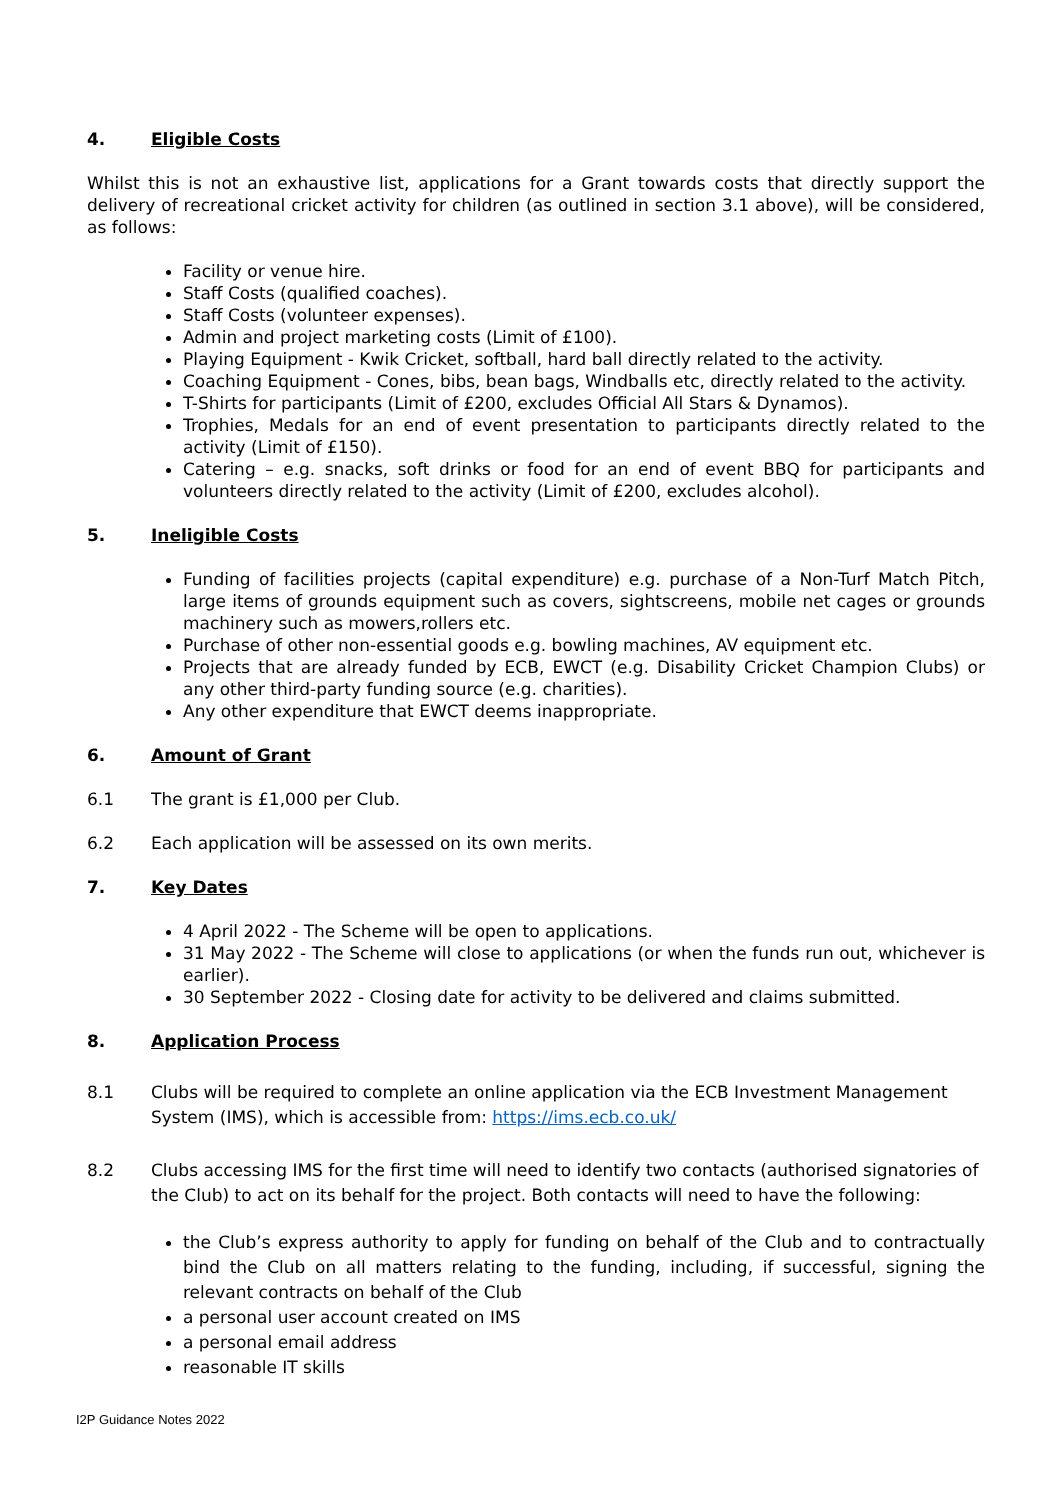4. Eligible Costs
Whilst this is not an exhaustive list, applications for a Grant towards costs that directly support the delivery of recreational cricket activity for children (as outlined in section 3.1 above), will be considered, as follows:
Facility or venue hire.
Staff Costs (qualified coaches).
Staff Costs (volunteer expenses).
Admin and project marketing costs (Limit of £100).
Playing Equipment - Kwik Cricket, softball, hard ball directly related to the activity.
Coaching Equipment - Cones, bibs, bean bags, Windballs etc, directly related to the activity.
T-Shirts for participants (Limit of £200, excludes Official All Stars & Dynamos).
Trophies, Medals for an end of event presentation to participants directly related to the activity (Limit of £150).
Catering – e.g. snacks, soft drinks or food for an end of event BBQ for participants and volunteers directly related to the activity (Limit of £200, excludes alcohol).
5. Ineligible Costs
Funding of facilities projects (capital expenditure) e.g. purchase of a Non-Turf Match Pitch, large items of grounds equipment such as covers, sightscreens, mobile net cages or grounds machinery such as mowers,rollers etc.
Purchase of other non-essential goods e.g. bowling machines, AV equipment etc.
Projects that are already funded by ECB, EWCT (e.g. Disability Cricket Champion Clubs) or any other third-party funding source (e.g. charities).
Any other expenditure that EWCT deems inappropriate.
6. Amount of Grant
6.1 The grant is £1,000 per Club.
6.2 Each application will be assessed on its own merits.
7. Key Dates
4 April 2022 - The Scheme will be open to applications.
31 May 2022 - The Scheme will close to applications (or when the funds run out, whichever is earlier).
30 September 2022 - Closing date for activity to be delivered and claims submitted.
8. Application Process
8.1 Clubs will be required to complete an online application via the ECB Investment Management System (IMS), which is accessible from: https://ims.ecb.co.uk/
8.2 Clubs accessing IMS for the first time will need to identify two contacts (authorised signatories of the Club) to act on its behalf for the project. Both contacts will need to have the following:
the Club’s express authority to apply for funding on behalf of the Club and to contractually bind the Club on all matters relating to the funding, including, if successful, signing the relevant contracts on behalf of the Club
a personal user account created on IMS
a personal email address
reasonable IT skills
I2P Guidance Notes 2022